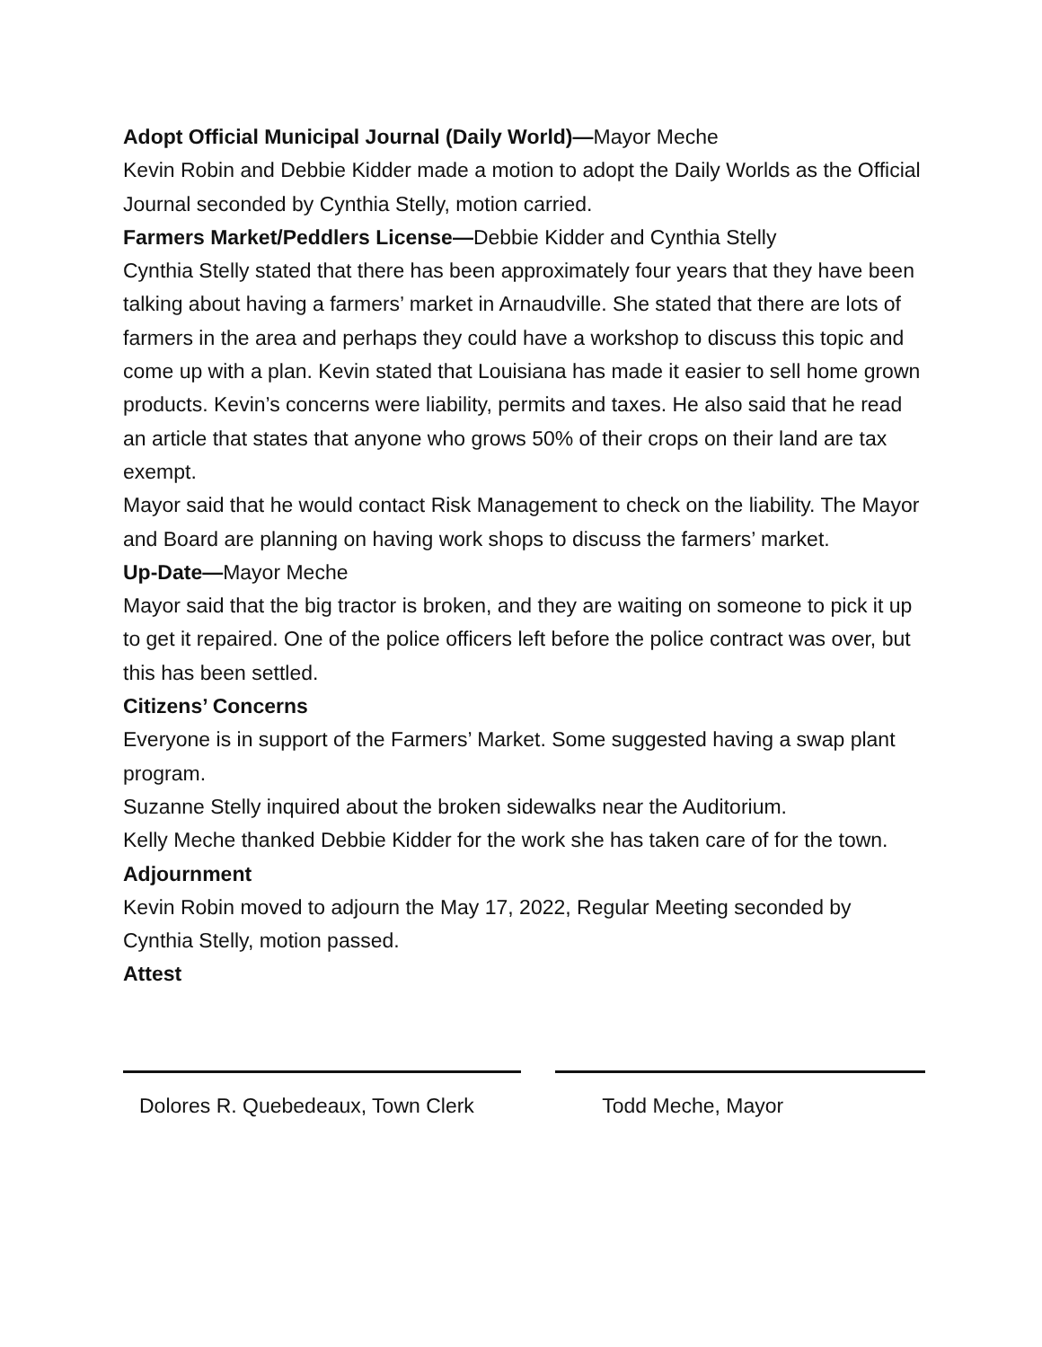Adopt Official Municipal Journal (Daily World)—Mayor Meche
Kevin Robin and Debbie Kidder made a motion to adopt the Daily Worlds as the Official Journal seconded by Cynthia Stelly, motion carried.
Farmers Market/Peddlers License—Debbie Kidder and Cynthia Stelly
Cynthia Stelly stated that there has been approximately four years that they have been talking about having a farmers’ market in Arnaudville. She stated that there are lots of farmers in the area and perhaps they could have a workshop to discuss this topic and come up with a plan. Kevin stated that Louisiana has made it easier to sell home grown products. Kevin’s concerns were liability, permits and taxes. He also said that he read an article that states that anyone who grows 50% of their crops on their land are tax exempt.
Mayor said that he would contact Risk Management to check on the liability. The Mayor and Board are planning on having work shops to discuss the farmers’ market.
Up-Date—Mayor Meche
Mayor said that the big tractor is broken, and they are waiting on someone to pick it up to get it repaired. One of the police officers left before the police contract was over, but this has been settled.
Citizens’ Concerns
Everyone is in support of the Farmers’ Market. Some suggested having a swap plant program.
Suzanne Stelly inquired about the broken sidewalks near the Auditorium.
Kelly Meche thanked Debbie Kidder for the work she has taken care of for the town.
Adjournment
Kevin Robin moved to adjourn the May 17, 2022, Regular Meeting seconded by Cynthia Stelly, motion passed.
Attest
Dolores R. Quebedeaux, Town Clerk
Todd Meche, Mayor